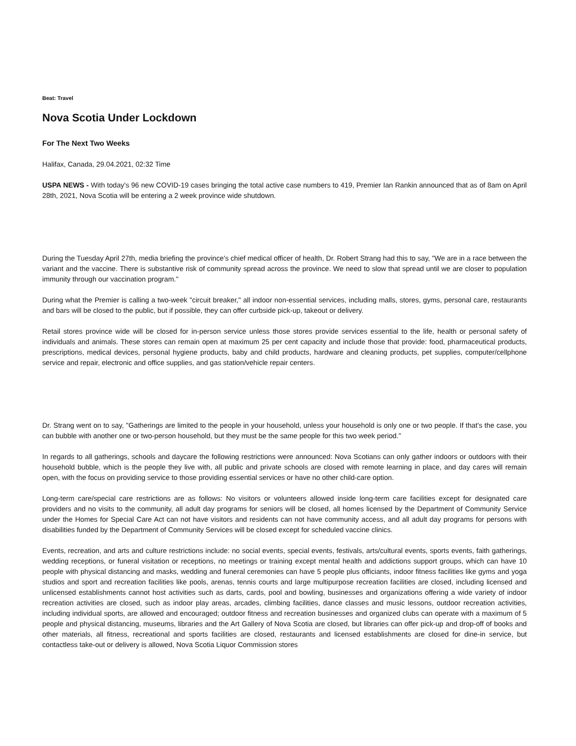Beat: Travel
Nova Scotia Under Lockdown
For The Next Two Weeks
Halifax, Canada, 29.04.2021, 02:32 Time
USPA NEWS - With today's 96 new COVID-19 cases bringing the total active case numbers to 419, Premier Ian Rankin announced that as of 8am on April 28th, 2021, Nova Scotia will be entering a 2 week province wide shutdown.
During the Tuesday April 27th, media briefing the province's chief medical officer of health, Dr. Robert Strang had this to say, "We are in a race between the variant and the vaccine. There is substantive risk of community spread across the province. We need to slow that spread until we are closer to population immunity through our vaccination program."
During what the Premier is calling a two-week "circuit breaker," all indoor non-essential services, including malls, stores, gyms, personal care, restaurants and bars will be closed to the public, but if possible, they can offer curbside pick-up, takeout or delivery.
Retail stores province wide will be closed for in-person service unless those stores provide services essential to the life, health or personal safety of individuals and animals. These stores can remain open at maximum 25 per cent capacity and include those that provide: food, pharmaceutical products, prescriptions, medical devices, personal hygiene products, baby and child products, hardware and cleaning products, pet supplies, computer/cellphone service and repair, electronic and office supplies, and gas station/vehicle repair centers.
Dr. Strang went on to say, "Gatherings are limited to the people in your household, unless your household is only one or two people. If that's the case, you can bubble with another one or two-person household, but they must be the same people for this two week period."
In regards to all gatherings, schools and daycare the following restrictions were announced: Nova Scotians can only gather indoors or outdoors with their household bubble, which is the people they live with, all public and private schools are closed with remote learning in place, and day cares will remain open, with the focus on providing service to those providing essential services or have no other child-care option.
Long-term care/special care restrictions are as follows: No visitors or volunteers allowed inside long-term care facilities except for designated care providers and no visits to the community, all adult day programs for seniors will be closed, all homes licensed by the Department of Community Service under the Homes for Special Care Act can not have visitors and residents can not have community access, and all adult day programs for persons with disabilities funded by the Department of Community Services will be closed except for scheduled vaccine clinics.
Events, recreation, and arts and culture restrictions include: no social events, special events, festivals, arts/cultural events, sports events, faith gatherings, wedding receptions, or funeral visitation or receptions, no meetings or training except mental health and addictions support groups, which can have 10 people with physical distancing and masks, wedding and funeral ceremonies can have 5 people plus officiants, indoor fitness facilities like gyms and yoga studios and sport and recreation facilities like pools, arenas, tennis courts and large multipurpose recreation facilities are closed, including licensed and unlicensed establishments cannot host activities such as darts, cards, pool and bowling, businesses and organizations offering a wide variety of indoor recreation activities are closed, such as indoor play areas, arcades, climbing facilities, dance classes and music lessons, outdoor recreation activities, including individual sports, are allowed and encouraged; outdoor fitness and recreation businesses and organized clubs can operate with a maximum of 5 people and physical distancing, museums, libraries and the Art Gallery of Nova Scotia are closed, but libraries can offer pick-up and drop-off of books and other materials, all fitness, recreational and sports facilities are closed, restaurants and licensed establishments are closed for dine-in service, but contactless take-out or delivery is allowed, Nova Scotia Liquor Commission stores